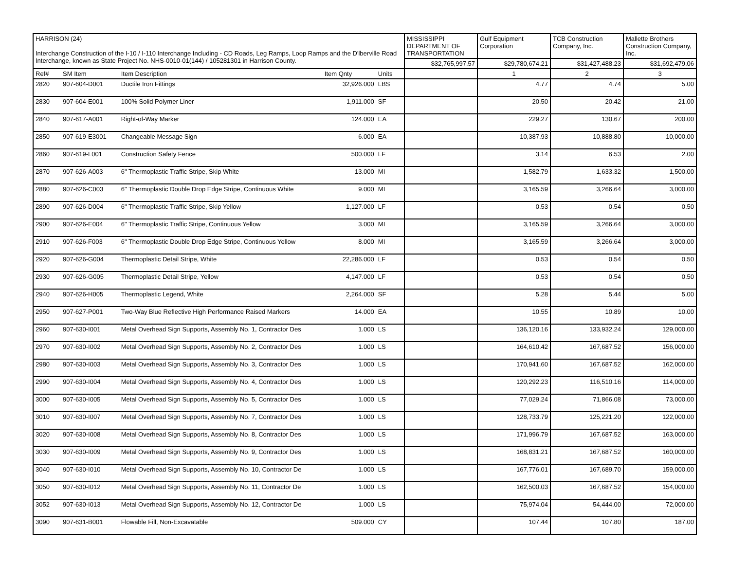| HARRISON (24) Interchange Construction of the I-10 / I-110 Interchange Including - CD Roads, Leg Ramps, Loop Ramps and the D'lberville Road Interchange, known as State Project No. NHS-0010-01(144) / 105281301 in Harrison County. | | | | | MISSISSIPPI DEPARTMENT OF TRANSPORTATION | Gulf Equipment Corporation | TCB Construction Company, Inc. | Mallette Brothers Construction Company, Inc. |
| | | | | | $32,765,997.57 | $29,780,674.21 | $31,427,488.23 | $31,692,479.06 |
| Ref# | SM Item | Item Description | Item Qnty | Units | | 1 | 2 | 3 |
| 2820 | 907-604-D001 | Ductile Iron Fittings | 32,926.000 | LBS | | 4.77 | 4.74 | 5.00 |
| 2830 | 907-604-E001 | 100% Solid Polymer Liner | 1,911.000 | SF | | 20.50 | 20.42 | 21.00 |
| 2840 | 907-617-A001 | Right-of-Way Marker | 124.000 | EA | | 229.27 | 130.67 | 200.00 |
| 2850 | 907-619-E3001 | Changeable Message Sign | 6.000 | EA | | 10,387.93 | 10,888.80 | 10,000.00 |
| 2860 | 907-619-L001 | Construction Safety Fence | 500.000 | LF | | 3.14 | 6.53 | 2.00 |
| 2870 | 907-626-A003 | 6" Thermoplastic Traffic Stripe, Skip White | 13.000 | MI | | 1,582.79 | 1,633.32 | 1,500.00 |
| 2880 | 907-626-C003 | 6" Thermoplastic Double Drop Edge Stripe, Continuous White | 9.000 | MI | | 3,165.59 | 3,266.64 | 3,000.00 |
| 2890 | 907-626-D004 | 6" Thermoplastic Traffic Stripe, Skip Yellow | 1,127.000 | LF | | 0.53 | 0.54 | 0.50 |
| 2900 | 907-626-E004 | 6" Thermoplastic Traffic Stripe, Continuous Yellow | 3.000 | MI | | 3,165.59 | 3,266.64 | 3,000.00 |
| 2910 | 907-626-F003 | 6" Thermoplastic Double Drop Edge Stripe, Continuous Yellow | 8.000 | MI | | 3,165.59 | 3,266.64 | 3,000.00 |
| 2920 | 907-626-G004 | Thermoplastic Detail Stripe, White | 22,286.000 | LF | | 0.53 | 0.54 | 0.50 |
| 2930 | 907-626-G005 | Thermoplastic Detail Stripe, Yellow | 4,147.000 | LF | | 0.53 | 0.54 | 0.50 |
| 2940 | 907-626-H005 | Thermoplastic Legend, White | 2,264.000 | SF | | 5.28 | 5.44 | 5.00 |
| 2950 | 907-627-P001 | Two-Way Blue Reflective High Performance Raised Markers | 14.000 | EA | | 10.55 | 10.89 | 10.00 |
| 2960 | 907-630-I001 | Metal Overhead Sign Supports, Assembly No. 1, Contractor Des | 1.000 | LS | | 136,120.16 | 133,932.24 | 129,000.00 |
| 2970 | 907-630-I002 | Metal Overhead Sign Supports, Assembly No. 2, Contractor Des | 1.000 | LS | | 164,610.42 | 167,687.52 | 156,000.00 |
| 2980 | 907-630-I003 | Metal Overhead Sign Supports, Assembly No. 3, Contractor Des | 1.000 | LS | | 170,941.60 | 167,687.52 | 162,000.00 |
| 2990 | 907-630-I004 | Metal Overhead Sign Supports, Assembly No. 4, Contractor Des | 1.000 | LS | | 120,292.23 | 116,510.16 | 114,000.00 |
| 3000 | 907-630-I005 | Metal Overhead Sign Supports, Assembly No. 5, Contractor Des | 1.000 | LS | | 77,029.24 | 71,866.08 | 73,000.00 |
| 3010 | 907-630-I007 | Metal Overhead Sign Supports, Assembly No. 7, Contractor Des | 1.000 | LS | | 128,733.79 | 125,221.20 | 122,000.00 |
| 3020 | 907-630-I008 | Metal Overhead Sign Supports, Assembly No. 8, Contractor Des | 1.000 | LS | | 171,996.79 | 167,687.52 | 163,000.00 |
| 3030 | 907-630-I009 | Metal Overhead Sign Supports, Assembly No. 9, Contractor Des | 1.000 | LS | | 168,831.21 | 167,687.52 | 160,000.00 |
| 3040 | 907-630-I010 | Metal Overhead Sign Supports, Assembly No. 10, Contractor De | 1.000 | LS | | 167,776.01 | 167,689.70 | 159,000.00 |
| 3050 | 907-630-I012 | Metal Overhead Sign Supports, Assembly No. 11, Contractor De | 1.000 | LS | | 162,500.03 | 167,687.52 | 154,000.00 |
| 3052 | 907-630-I013 | Metal Overhead Sign Supports, Assembly No. 12, Contractor De | 1.000 | LS | | 75,974.04 | 54,444.00 | 72,000.00 |
| 3090 | 907-631-B001 | Flowable Fill, Non-Excavatable | 509.000 | CY | | 107.44 | 107.80 | 187.00 |